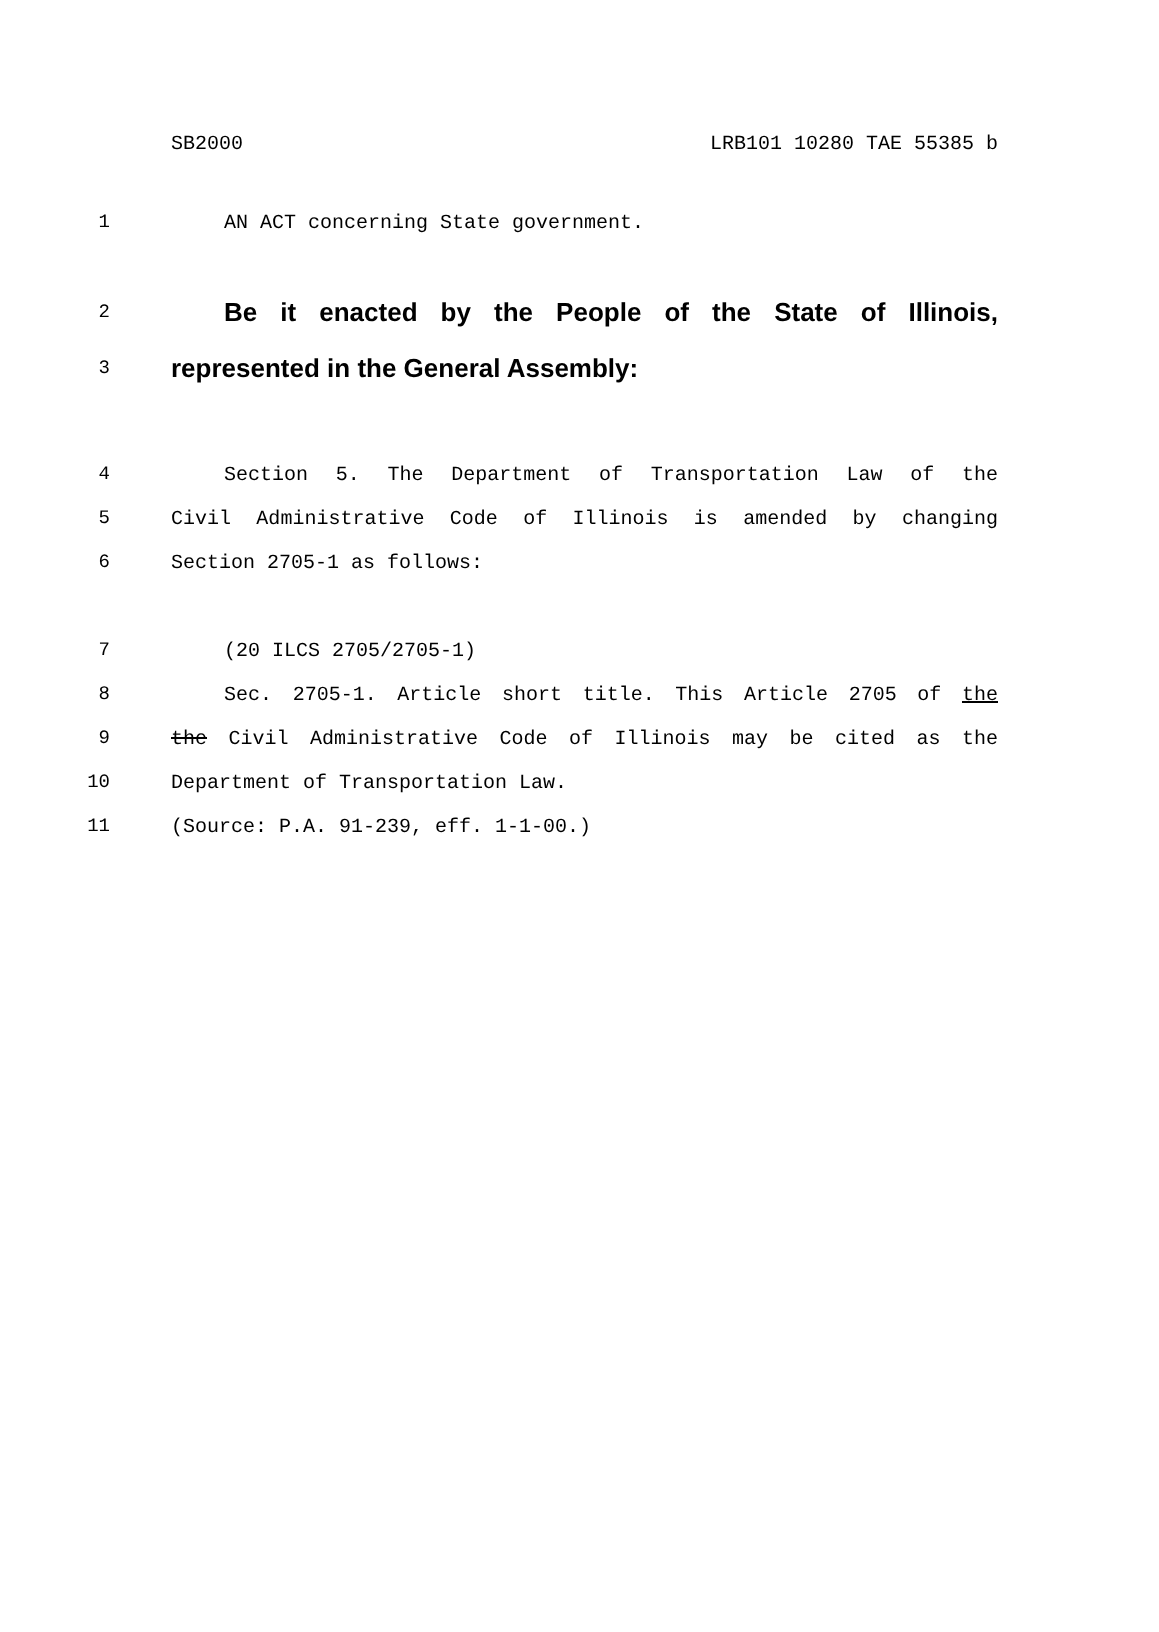SB2000 LRB101 10280 TAE 55385 b
1 AN ACT concerning State government.
2 Be it enacted by the People of the State of Illinois,
3 represented in the General Assembly:
4 Section 5. The Department of Transportation Law of the
5 Civil Administrative Code of Illinois is amended by changing
6 Section 2705-1 as follows:
7 (20 ILCS 2705/2705-1)
8 Sec. 2705-1. Article short title. This Article 2705 of the
9 the Civil Administrative Code of Illinois may be cited as the
10 Department of Transportation Law.
11 (Source: P.A. 91-239, eff. 1-1-00.)